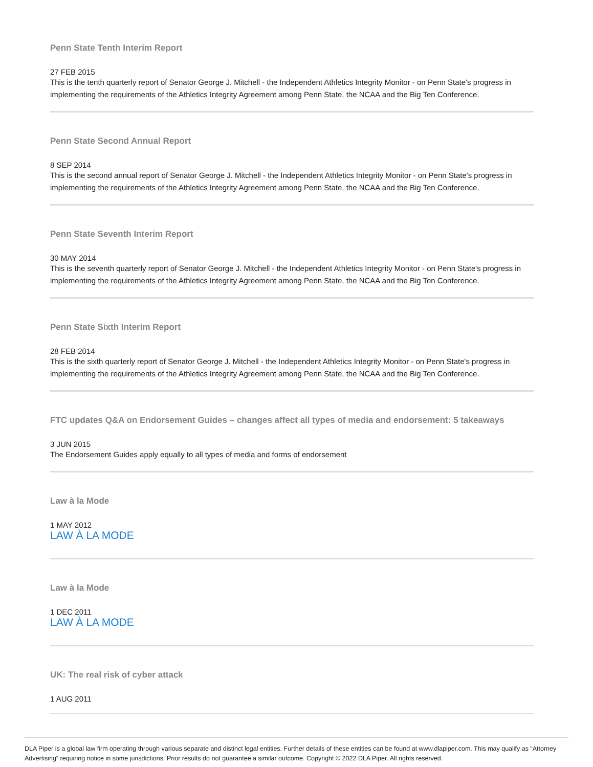Penn State Tenth Interim Report
27 FEB 2015
This is the tenth quarterly report of Senator George J. Mitchell - the Independent Athletics Integrity Monitor - on Penn State's progress in implementing the requirements of the Athletics Integrity Agreement among Penn State, the NCAA and the Big Ten Conference.
Penn State Second Annual Report
8 SEP 2014
This is the second annual report of Senator George J. Mitchell - the Independent Athletics Integrity Monitor - on Penn State's progress in implementing the requirements of the Athletics Integrity Agreement among Penn State, the NCAA and the Big Ten Conference.
Penn State Seventh Interim Report
30 MAY 2014
This is the seventh quarterly report of Senator George J. Mitchell - the Independent Athletics Integrity Monitor - on Penn State's progress in implementing the requirements of the Athletics Integrity Agreement among Penn State, the NCAA and the Big Ten Conference.
Penn State Sixth Interim Report
28 FEB 2014
This is the sixth quarterly report of Senator George J. Mitchell - the Independent Athletics Integrity Monitor - on Penn State's progress in implementing the requirements of the Athletics Integrity Agreement among Penn State, the NCAA and the Big Ten Conference.
FTC updates Q&A on Endorsement Guides – changes affect all types of media and endorsement: 5 takeaways
3 JUN 2015
The Endorsement Guides apply equally to all types of media and forms of endorsement
Law à la Mode
1 MAY 2012
LAW À LA MODE
Law à la Mode
1 DEC 2011
LAW À LA MODE
UK: The real risk of cyber attack
1 AUG 2011
DLA Piper is a global law firm operating through various separate and distinct legal entities. Further details of these entities can be found at www.dlapiper.com. This may qualify as “Attorney Advertising” requiring notice in some jurisdictions. Prior results do not guarantee a similar outcome. Copyright © 2022 DLA Piper. All rights reserved.